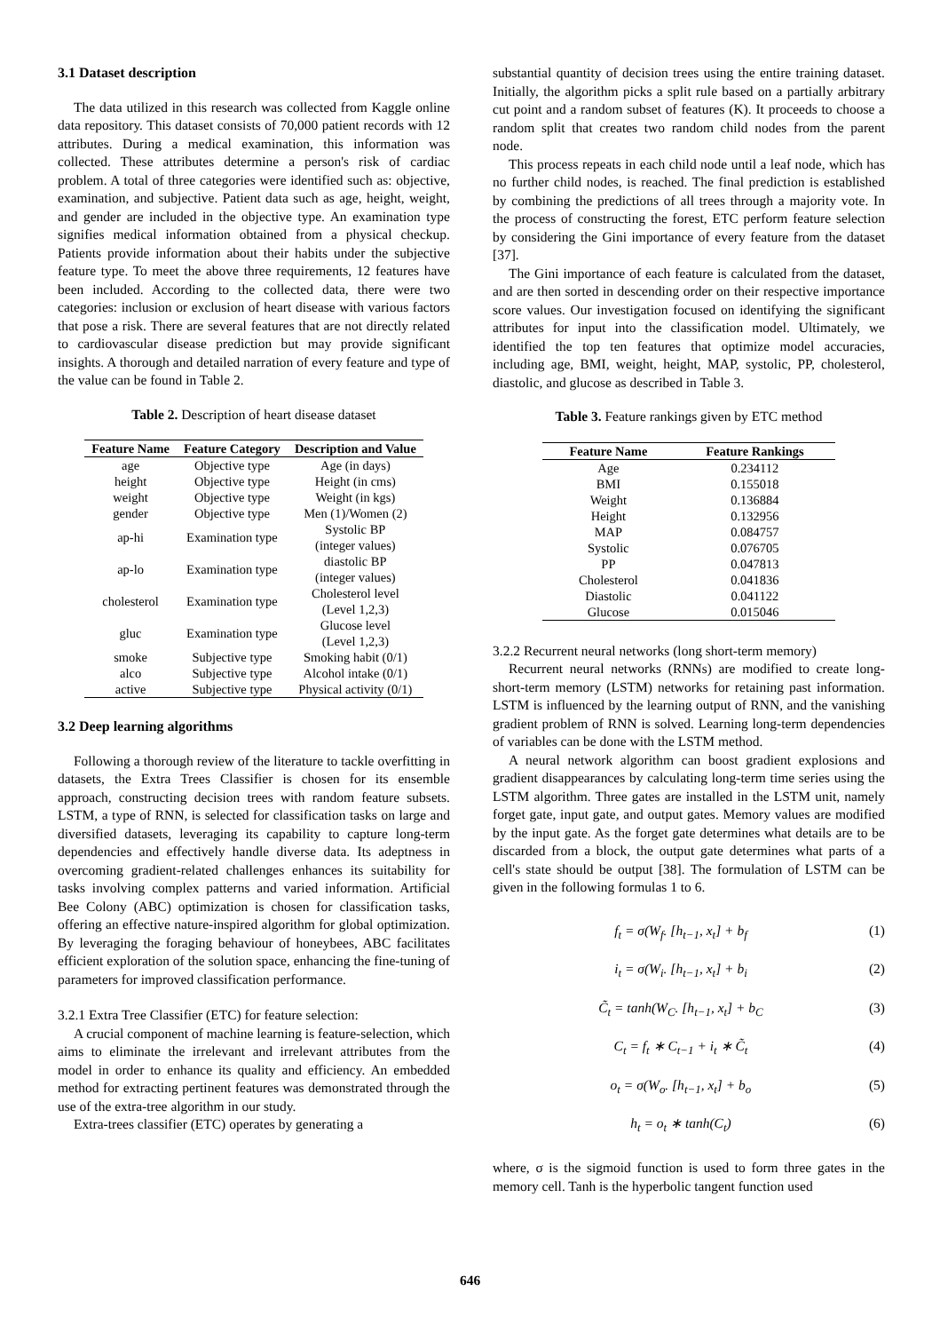3.1 Dataset description
The data utilized in this research was collected from Kaggle online data repository. This dataset consists of 70,000 patient records with 12 attributes. During a medical examination, this information was collected. These attributes determine a person's risk of cardiac problem. A total of three categories were identified such as: objective, examination, and subjective. Patient data such as age, height, weight, and gender are included in the objective type. An examination type signifies medical information obtained from a physical checkup. Patients provide information about their habits under the subjective feature type. To meet the above three requirements, 12 features have been included. According to the collected data, there were two categories: inclusion or exclusion of heart disease with various factors that pose a risk. There are several features that are not directly related to cardiovascular disease prediction but may provide significant insights. A thorough and detailed narration of every feature and type of the value can be found in Table 2.
Table 2. Description of heart disease dataset
| Feature Name | Feature Category | Description and Value |
| --- | --- | --- |
| age | Objective type | Age (in days) |
| height | Objective type | Height (in cms) |
| weight | Objective type | Weight (in kgs) |
| gender | Objective type | Men (1)/Women (2) |
| ap-hi | Examination type | Systolic BP (integer values) |
| ap-lo | Examination type | diastolic BP (integer values) |
| cholesterol | Examination type | Cholesterol level (Level 1,2,3) |
| gluc | Examination type | Glucose level (Level 1,2,3) |
| smoke | Subjective type | Smoking habit (0/1) |
| alco | Subjective type | Alcohol intake (0/1) |
| active | Subjective type | Physical activity (0/1) |
3.2 Deep learning algorithms
Following a thorough review of the literature to tackle overfitting in datasets, the Extra Trees Classifier is chosen for its ensemble approach, constructing decision trees with random feature subsets. LSTM, a type of RNN, is selected for classification tasks on large and diversified datasets, leveraging its capability to capture long-term dependencies and effectively handle diverse data. Its adeptness in overcoming gradient-related challenges enhances its suitability for tasks involving complex patterns and varied information. Artificial Bee Colony (ABC) optimization is chosen for classification tasks, offering an effective nature-inspired algorithm for global optimization. By leveraging the foraging behaviour of honeybees, ABC facilitates efficient exploration of the solution space, enhancing the fine-tuning of parameters for improved classification performance.
3.2.1 Extra Tree Classifier (ETC) for feature selection:
A crucial component of machine learning is feature-selection, which aims to eliminate the irrelevant and irrelevant attributes from the model in order to enhance its quality and efficiency. An embedded method for extracting pertinent features was demonstrated through the use of the extra-tree algorithm in our study.
Extra-trees classifier (ETC) operates by generating a
substantial quantity of decision trees using the entire training dataset. Initially, the algorithm picks a split rule based on a partially arbitrary cut point and a random subset of features (K). It proceeds to choose a random split that creates two random child nodes from the parent node.
This process repeats in each child node until a leaf node, which has no further child nodes, is reached. The final prediction is established by combining the predictions of all trees through a majority vote. In the process of constructing the forest, ETC perform feature selection by considering the Gini importance of every feature from the dataset [37].
The Gini importance of each feature is calculated from the dataset, and are then sorted in descending order on their respective importance score values. Our investigation focused on identifying the significant attributes for input into the classification model. Ultimately, we identified the top ten features that optimize model accuracies, including age, BMI, weight, height, MAP, systolic, PP, cholesterol, diastolic, and glucose as described in Table 3.
Table 3. Feature rankings given by ETC method
| Feature Name | Feature Rankings |
| --- | --- |
| Age | 0.234112 |
| BMI | 0.155018 |
| Weight | 0.136884 |
| Height | 0.132956 |
| MAP | 0.084757 |
| Systolic | 0.076705 |
| PP | 0.047813 |
| Cholesterol | 0.041836 |
| Diastolic | 0.041122 |
| Glucose | 0.015046 |
3.2.2 Recurrent neural networks (long short-term memory)
Recurrent neural networks (RNNs) are modified to create long-short-term memory (LSTM) networks for retaining past information. LSTM is influenced by the learning output of RNN, and the vanishing gradient problem of RNN is solved. Learning long-term dependencies of variables can be done with the LSTM method.
A neural network algorithm can boost gradient explosions and gradient disappearances by calculating long-term time series using the LSTM algorithm. Three gates are installed in the LSTM unit, namely forget gate, input gate, and output gates. Memory values are modified by the input gate. As the forget gate determines what details are to be discarded from a block, the output gate determines what parts of a cell's state should be output [38]. The formulation of LSTM can be given in the following formulas 1 to 6.
f<sub>t</sub> = σ(W<sub>f</sub>. [h<sub>t−1</sub>, x<sub>t</sub>] + b<sub>f</sub> (1)
i<sub>t</sub> = σ(W<sub>i</sub>. [h<sub>t−1</sub>, x<sub>t</sub>] + b<sub>i</sub> (2)
C̃<sub>t</sub> = tanh(W<sub>C</sub>. [h<sub>t−1</sub>, x<sub>t</sub>] + b<sub>C</sub> (3)
C<sub>t</sub> = f<sub>t</sub> ∗ C<sub>t−1</sub> + i<sub>t</sub> ∗ C̃<sub>t</sub> (4)
o<sub>t</sub> = σ(W<sub>o</sub>. [h<sub>t−1</sub>, x<sub>t</sub>] + b<sub>o</sub> (5)
h<sub>t</sub> = o<sub>t</sub> ∗ tanh(C<sub>t</sub>) (6)
where, σ is the sigmoid function is used to form three gates in the memory cell. Tanh is the hyperbolic tangent function used
646